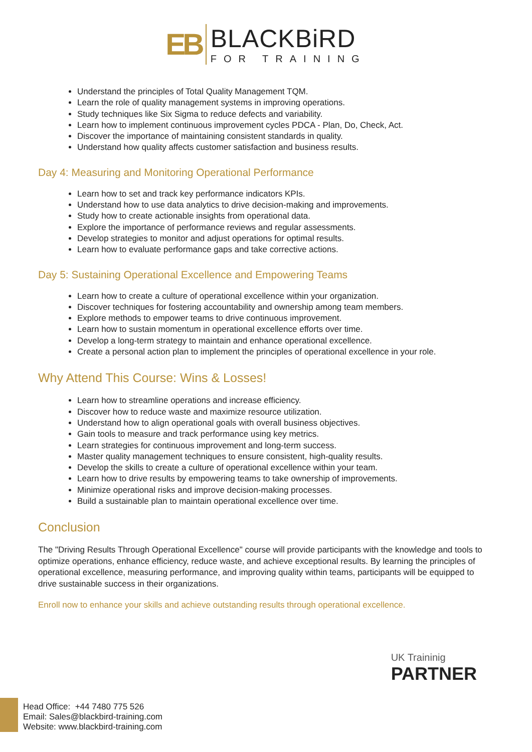EB
BLACKBiRD
FOR TRAINING
Understand the principles of Total Quality Management TQM.
Learn the role of quality management systems in improving operations.
Study techniques like Six Sigma to reduce defects and variability.
Learn how to implement continuous improvement cycles PDCA - Plan, Do, Check, Act.
Discover the importance of maintaining consistent standards in quality.
Understand how quality affects customer satisfaction and business results.
Day 4: Measuring and Monitoring Operational Performance
Learn how to set and track key performance indicators KPIs.
Understand how to use data analytics to drive decision-making and improvements.
Study how to create actionable insights from operational data.
Explore the importance of performance reviews and regular assessments.
Develop strategies to monitor and adjust operations for optimal results.
Learn how to evaluate performance gaps and take corrective actions.
Day 5: Sustaining Operational Excellence and Empowering Teams
Learn how to create a culture of operational excellence within your organization.
Discover techniques for fostering accountability and ownership among team members.
Explore methods to empower teams to drive continuous improvement.
Learn how to sustain momentum in operational excellence efforts over time.
Develop a long-term strategy to maintain and enhance operational excellence.
Create a personal action plan to implement the principles of operational excellence in your role.
Why Attend This Course: Wins & Losses!
Learn how to streamline operations and increase efficiency.
Discover how to reduce waste and maximize resource utilization.
Understand how to align operational goals with overall business objectives.
Gain tools to measure and track performance using key metrics.
Learn strategies for continuous improvement and long-term success.
Master quality management techniques to ensure consistent, high-quality results.
Develop the skills to create a culture of operational excellence within your team.
Learn how to drive results by empowering teams to take ownership of improvements.
Minimize operational risks and improve decision-making processes.
Build a sustainable plan to maintain operational excellence over time.
Conclusion
The "Driving Results Through Operational Excellence" course will provide participants with the knowledge and tools to optimize operations, enhance efficiency, reduce waste, and achieve exceptional results. By learning the principles of operational excellence, measuring performance, and improving quality within teams, participants will be equipped to drive sustainable success in their organizations.
Enroll now to enhance your skills and achieve outstanding results through operational excellence.
UK Traininig
PARTNER
Head Office: +44 7480 775 526
Email: Sales@blackbird-training.com
Website: www.blackbird-training.com